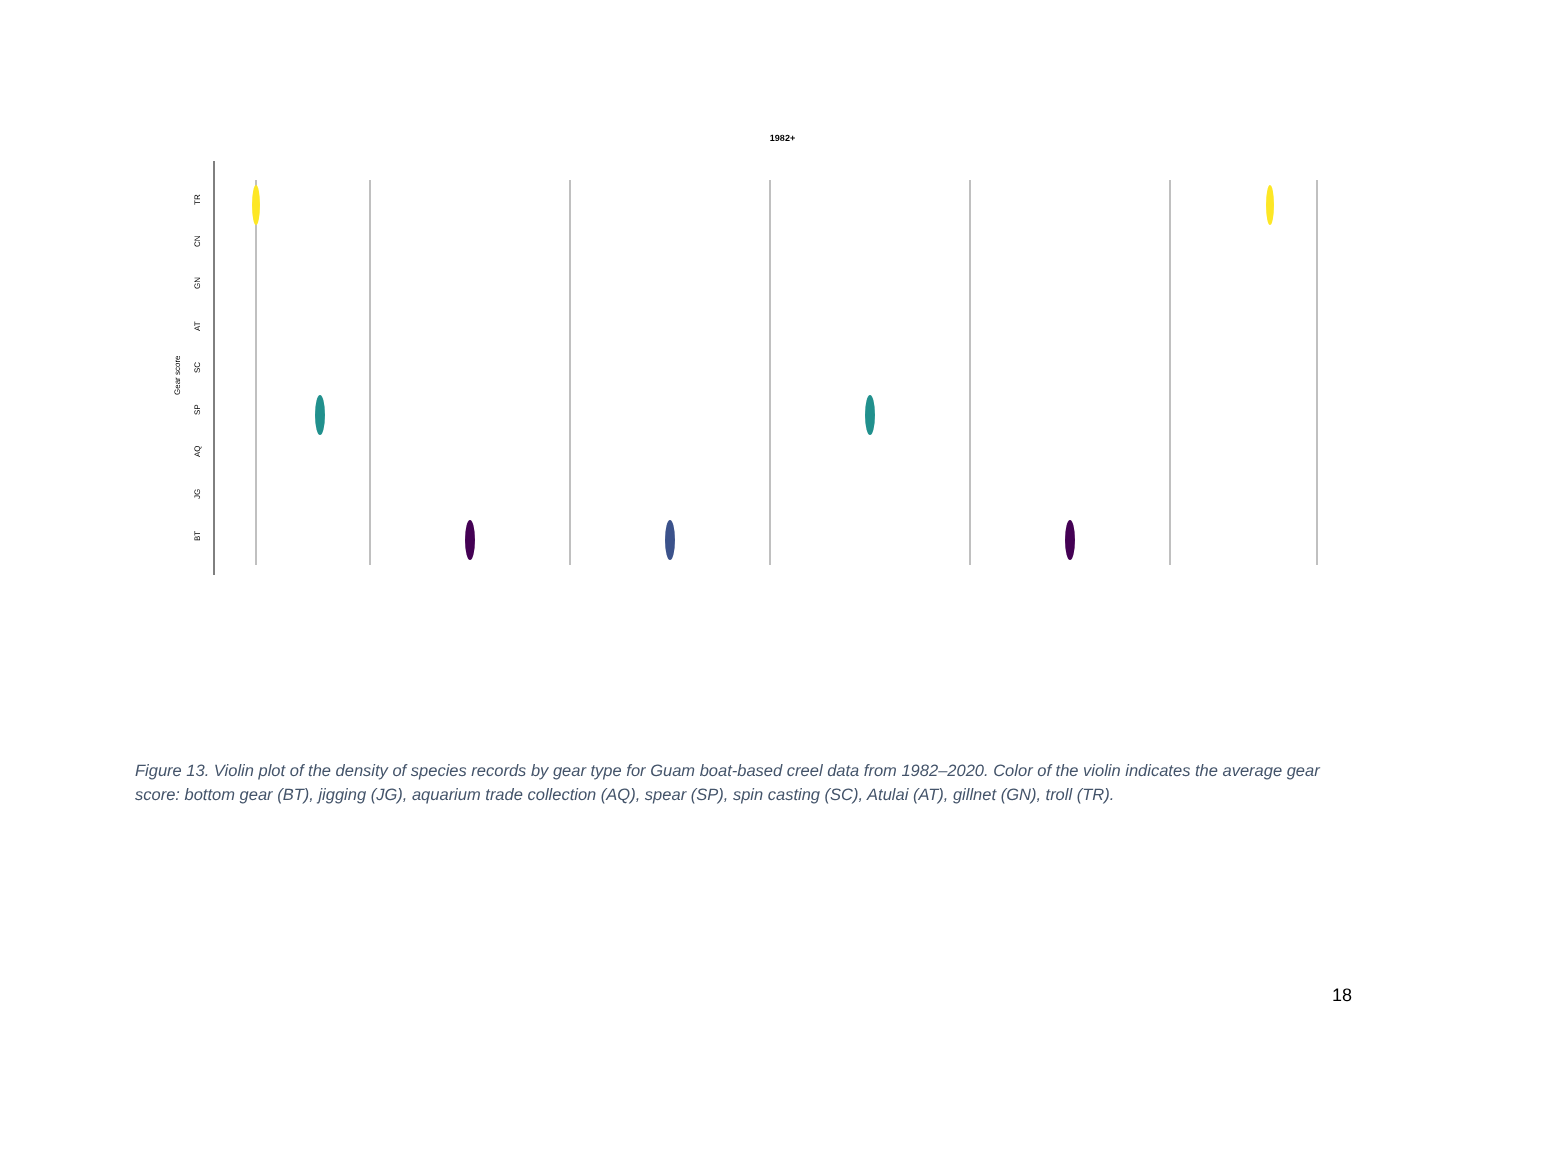1982+
TR
CN
GN
AT
SC
SP
AQ
JG
BT
Gear score
Figure 13. Violin plot of the density of species records by gear type for Guam boat-based creel data from 1982–2020. Color of the violin indicates the average gear score: bottom gear (BT), jigging (JG), aquarium trade collection (AQ), spear (SP), spin casting (SC), Atulai (AT), gillnet (GN), troll (TR).
18